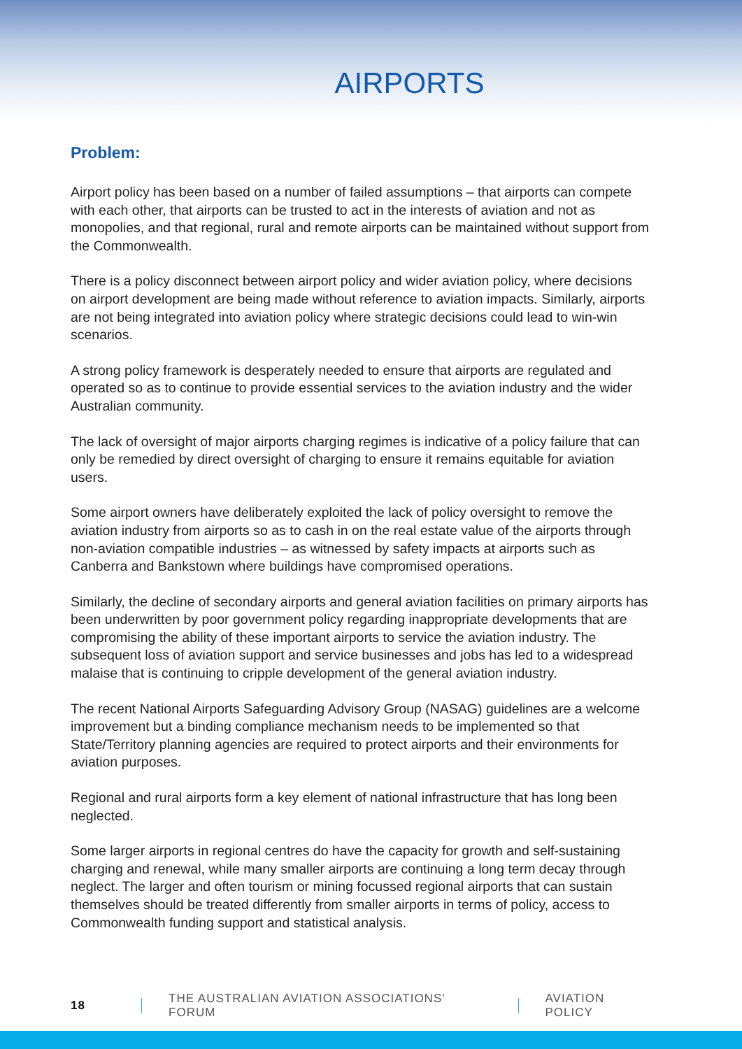AIRPORTS
Problem:
Airport policy has been based on a number of failed assumptions – that airports can compete with each other, that airports can be trusted to act in the interests of aviation and not as monopolies, and that regional, rural and remote airports can be maintained without support from the Commonwealth.
There is a policy disconnect between airport policy and wider aviation policy, where decisions on airport development are being made without reference to aviation impacts. Similarly, airports are not being integrated into aviation policy where strategic decisions could lead to win-win scenarios.
A strong policy framework is desperately needed to ensure that airports are regulated and operated so as to continue to provide essential services to the aviation industry and the wider Australian community.
The lack of oversight of major airports charging regimes is indicative of a policy failure that can only be remedied by direct oversight of charging to ensure it remains equitable for aviation users.
Some airport owners have deliberately exploited the lack of policy oversight to remove the aviation industry from airports so as to cash in on the real estate value of the airports through non-aviation compatible industries – as witnessed by safety impacts at airports such as Canberra and Bankstown where buildings have compromised operations.
Similarly, the decline of secondary airports and general aviation facilities on primary airports has been underwritten by poor government policy regarding inappropriate developments that are compromising the ability of these important airports to service the aviation industry. The subsequent loss of aviation support and service businesses and jobs has led to a widespread malaise that is continuing to cripple development of the general aviation industry.
The recent National Airports Safeguarding Advisory Group (NASAG) guidelines are a welcome improvement but a binding compliance mechanism needs to be implemented so that State/Territory planning agencies are required to protect airports and their environments for aviation purposes.
Regional and rural airports form a key element of national infrastructure that has long been neglected.
Some larger airports in regional centres do have the capacity for growth and self-sustaining charging and renewal, while many smaller airports are continuing a long term decay through neglect. The larger and often tourism or mining focussed regional airports that can sustain themselves should be treated differently from smaller airports in terms of policy, access to Commonwealth funding support and statistical analysis.
18 THE AUSTRALIAN AVIATION ASSOCIATIONS' FORUM AVIATION POLICY